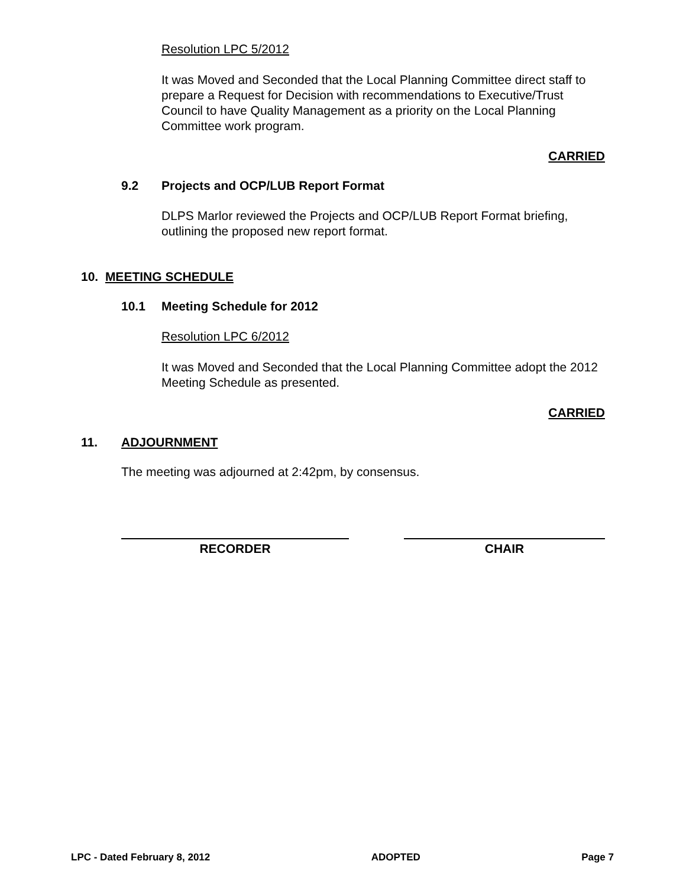Resolution LPC 5/2012
It was Moved and Seconded that the Local Planning Committee direct staff to prepare a Request for Decision with recommendations to Executive/Trust Council to have Quality Management as a priority on the Local Planning Committee work program.
CARRIED
9.2 Projects and OCP/LUB Report Format
DLPS Marlor reviewed the Projects and OCP/LUB Report Format briefing, outlining the proposed new report format.
10. MEETING SCHEDULE
10.1 Meeting Schedule for 2012
Resolution LPC 6/2012
It was Moved and Seconded that the Local Planning Committee adopt the 2012 Meeting Schedule as presented.
CARRIED
11. ADJOURNMENT
The meeting was adjourned at 2:42pm, by consensus.
RECORDER CHAIR
LPC - Dated February 8, 2012 ADOPTED Page 7